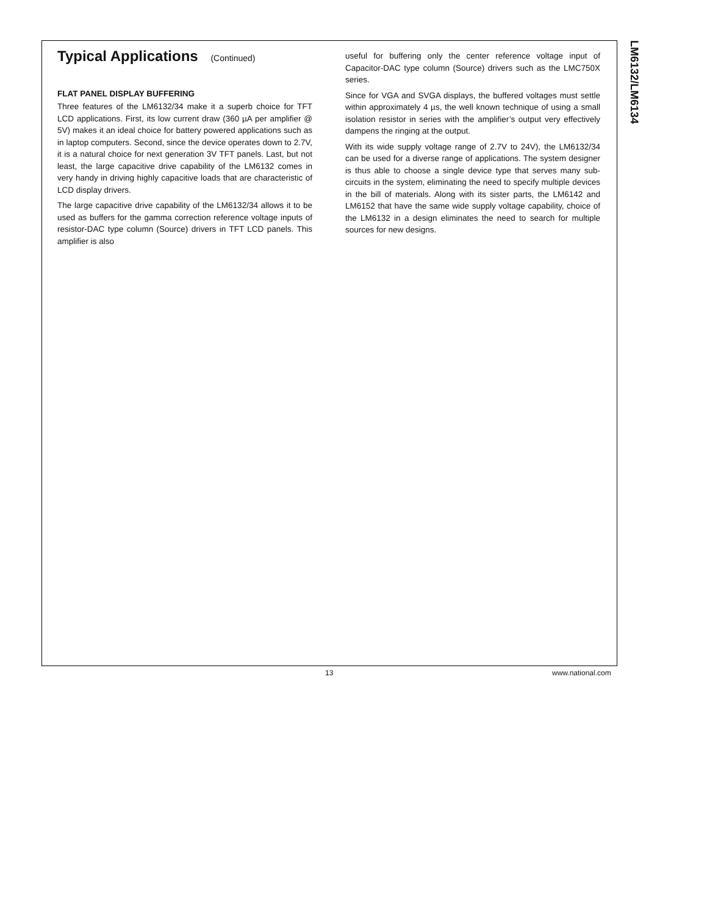LM6132/LM6134
Typical Applications (Continued)
FLAT PANEL DISPLAY BUFFERING
Three features of the LM6132/34 make it a superb choice for TFT LCD applications. First, its low current draw (360 µA per amplifier @ 5V) makes it an ideal choice for battery powered applications such as in laptop computers. Second, since the device operates down to 2.7V, it is a natural choice for next generation 3V TFT panels. Last, but not least, the large capacitive drive capability of the LM6132 comes in very handy in driving highly capacitive loads that are characteristic of LCD display drivers.
The large capacitive drive capability of the LM6132/34 allows it to be used as buffers for the gamma correction reference voltage inputs of resistor-DAC type column (Source) drivers in TFT LCD panels. This amplifier is also
useful for buffering only the center reference voltage input of Capacitor-DAC type column (Source) drivers such as the LMC750X series.
Since for VGA and SVGA displays, the buffered voltages must settle within approximately 4 µs, the well known technique of using a small isolation resistor in series with the amplifier’s output very effectively dampens the ringing at the output.
With its wide supply voltage range of 2.7V to 24V), the LM6132/34 can be used for a diverse range of applications. The system designer is thus able to choose a single device type that serves many sub-circuits in the system, eliminating the need to specify multiple devices in the bill of materials. Along with its sister parts, the LM6142 and LM6152 that have the same wide supply voltage capability, choice of the LM6132 in a design eliminates the need to search for multiple sources for new designs.
13 www.national.com